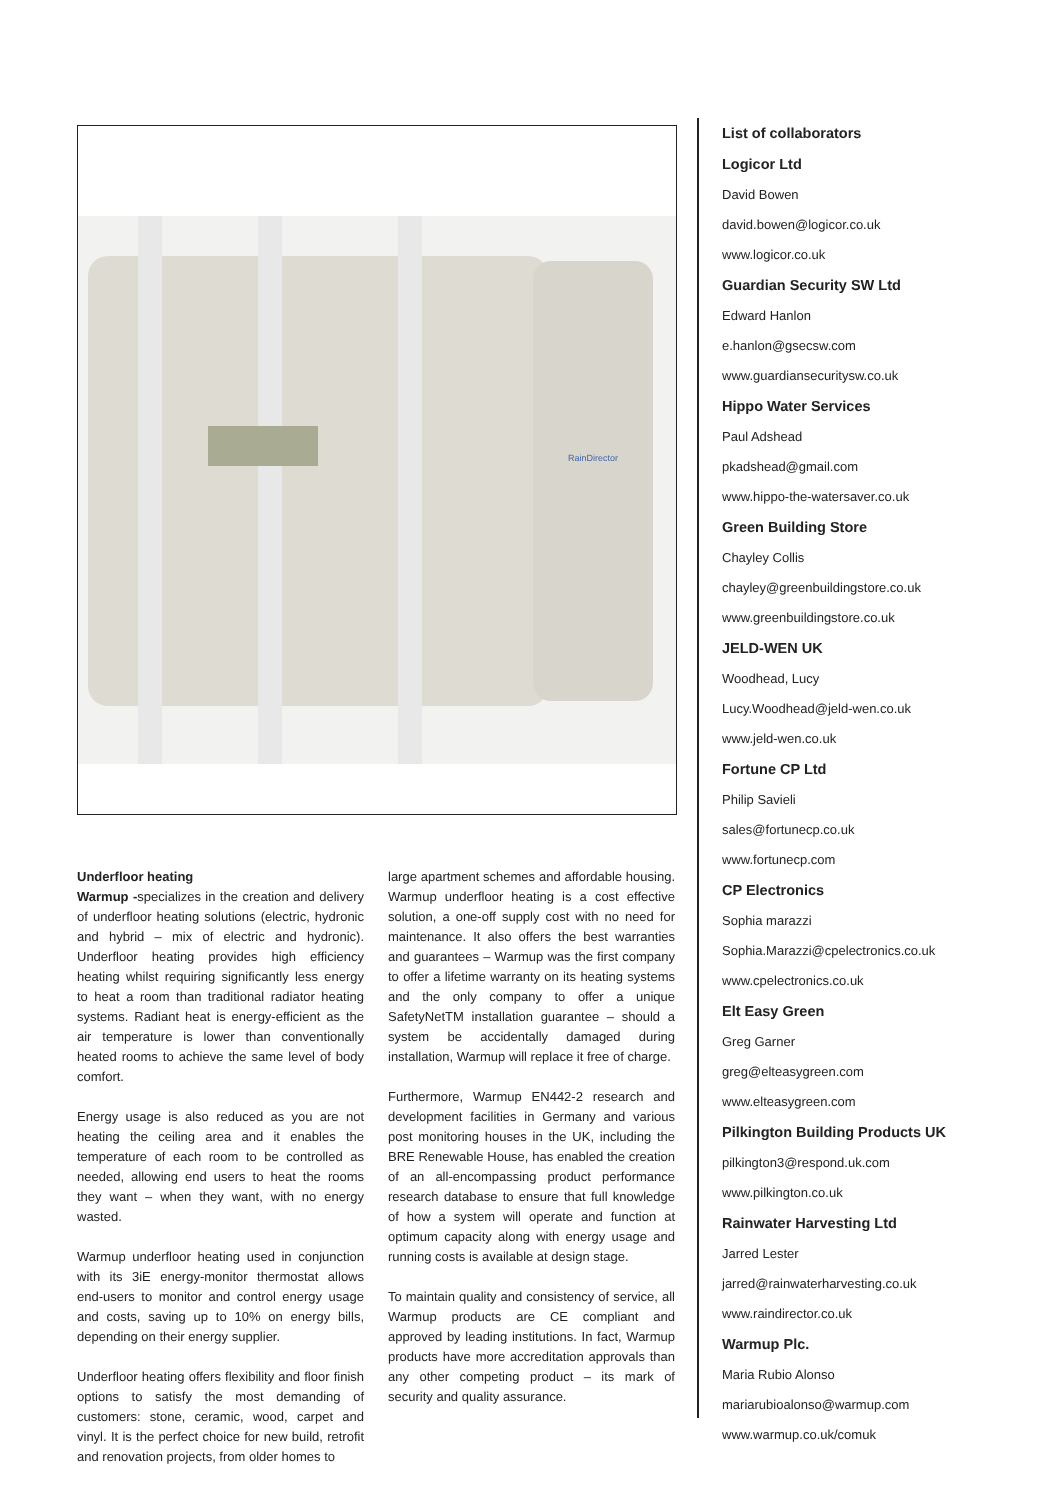RainDirector
Underfloor heating
Warmup -specializes in the creation and delivery of underfloor heating solutions (electric, hydronic and hybrid – mix of electric and hydronic). Underfloor heating provides high efficiency heating whilst requiring significantly less energy to heat a room than traditional radiator heating systems. Radiant heat is energy-efficient as the air temperature is lower than conventionally heated rooms to achieve the same level of body comfort.
Energy usage is also reduced as you are not heating the ceiling area and it enables the temperature of each room to be controlled as needed, allowing end users to heat the rooms they want – when they want, with no energy wasted.
Warmup underfloor heating used in conjunction with its 3iE energy-monitor thermostat allows end-users to monitor and control energy usage and costs, saving up to 10% on energy bills, depending on their energy supplier.
Underfloor heating offers flexibility and floor finish options to satisfy the most demanding of customers: stone, ceramic, wood, carpet and vinyl. It is the perfect choice for new build, retrofit and renovation projects, from older homes to
large apartment schemes and affordable housing. Warmup underfloor heating is a cost effective solution, a one-off supply cost with no need for maintenance. It also offers the best warranties and guarantees – Warmup was the first company to offer a lifetime warranty on its heating systems and the only company to offer a unique SafetyNetTM installation guarantee – should a system be accidentally damaged during installation, Warmup will replace it free of charge.
Furthermore, Warmup EN442-2 research and development facilities in Germany and various post monitoring houses in the UK, including the BRE Renewable House, has enabled the creation of an all-encompassing product performance research database to ensure that full knowledge of how a system will operate and function at optimum capacity along with energy usage and running costs is available at design stage.
To maintain quality and consistency of service, all Warmup products are CE compliant and approved by leading institutions. In fact, Warmup products have more accreditation approvals than any other competing product – its mark of security and quality assurance.
List of collaborators
Logicor Ltd
David Bowen
david.bowen@logicor.co.uk
www.logicor.co.uk
Guardian Security SW Ltd
Edward Hanlon
e.hanlon@gsecsw.com
www.guardiansecuritysw.co.uk
Hippo Water Services
Paul Adshead
pkadshead@gmail.com
www.hippo-the-watersaver.co.uk
Green Building Store
Chayley Collis
chayley@greenbuildingstore.co.uk
www.greenbuildingstore.co.uk
JELD-WEN UK
Woodhead, Lucy
Lucy.Woodhead@jeld-wen.co.uk
www.jeld-wen.co.uk
Fortune CP Ltd
Philip Savieli
sales@fortunecp.co.uk
www.fortunecp.com
CP Electronics
Sophia marazzi
Sophia.Marazzi@cpelectronics.co.uk
www.cpelectronics.co.uk
Elt Easy Green
Greg Garner
greg@elteasygreen.com
www.elteasygreen.com
Pilkington Building Products UK
pilkington3@respond.uk.com
www.pilkington.co.uk
Rainwater Harvesting Ltd
Jarred Lester
jarred@rainwaterharvesting.co.uk
www.raindirector.co.uk
Warmup Plc.
Maria Rubio Alonso
mariarubioalonso@warmup.com
www.warmup.co.uk/comuk